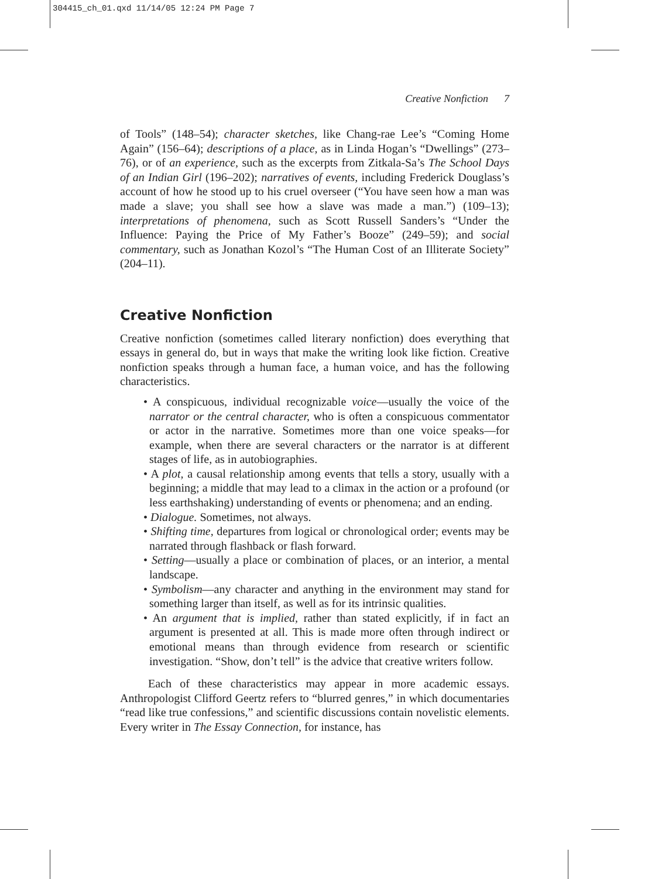304415_ch_01.qxd 11/14/05 12:24 PM Page 7
Creative Nonfiction 7
of Tools” (148–54); character sketches, like Chang-rae Lee’s “Coming Home Again” (156–64); descriptions of a place, as in Linda Hogan’s “Dwellings” (273–76), or of an experience, such as the excerpts from Zitkala-Sa’s The School Days of an Indian Girl (196–202); narratives of events, including Frederick Douglass’s account of how he stood up to his cruel overseer (“You have seen how a man was made a slave; you shall see how a slave was made a man.”) (109–13); interpretations of phenomena, such as Scott Russell Sanders’s “Under the Influence: Paying the Price of My Father’s Booze” (249–59); and social commentary, such as Jonathan Kozol’s “The Human Cost of an Illiterate Society” (204–11).
Creative Nonfiction
Creative nonfiction (sometimes called literary nonfiction) does everything that essays in general do, but in ways that make the writing look like fiction. Creative nonfiction speaks through a human face, a human voice, and has the following characteristics.
• A conspicuous, individual recognizable voice—usually the voice of the narrator or the central character, who is often a conspicuous commentator or actor in the narrative. Sometimes more than one voice speaks—for example, when there are several characters or the narrator is at different stages of life, as in autobiographies.
• A plot, a causal relationship among events that tells a story, usually with a beginning; a middle that may lead to a climax in the action or a profound (or less earthshaking) understanding of events or phenomena; and an ending.
• Dialogue. Sometimes, not always.
• Shifting time, departures from logical or chronological order; events may be narrated through flashback or flash forward.
• Setting—usually a place or combination of places, or an interior, a mental landscape.
• Symbolism—any character and anything in the environment may stand for something larger than itself, as well as for its intrinsic qualities.
• An argument that is implied, rather than stated explicitly, if in fact an argument is presented at all. This is made more often through indirect or emotional means than through evidence from research or scientific investigation. “Show, don’t tell” is the advice that creative writers follow.
Each of these characteristics may appear in more academic essays. Anthropologist Clifford Geertz refers to “blurred genres,” in which documentaries “read like true confessions,” and scientific discussions contain novelistic elements. Every writer in The Essay Connection, for instance, has